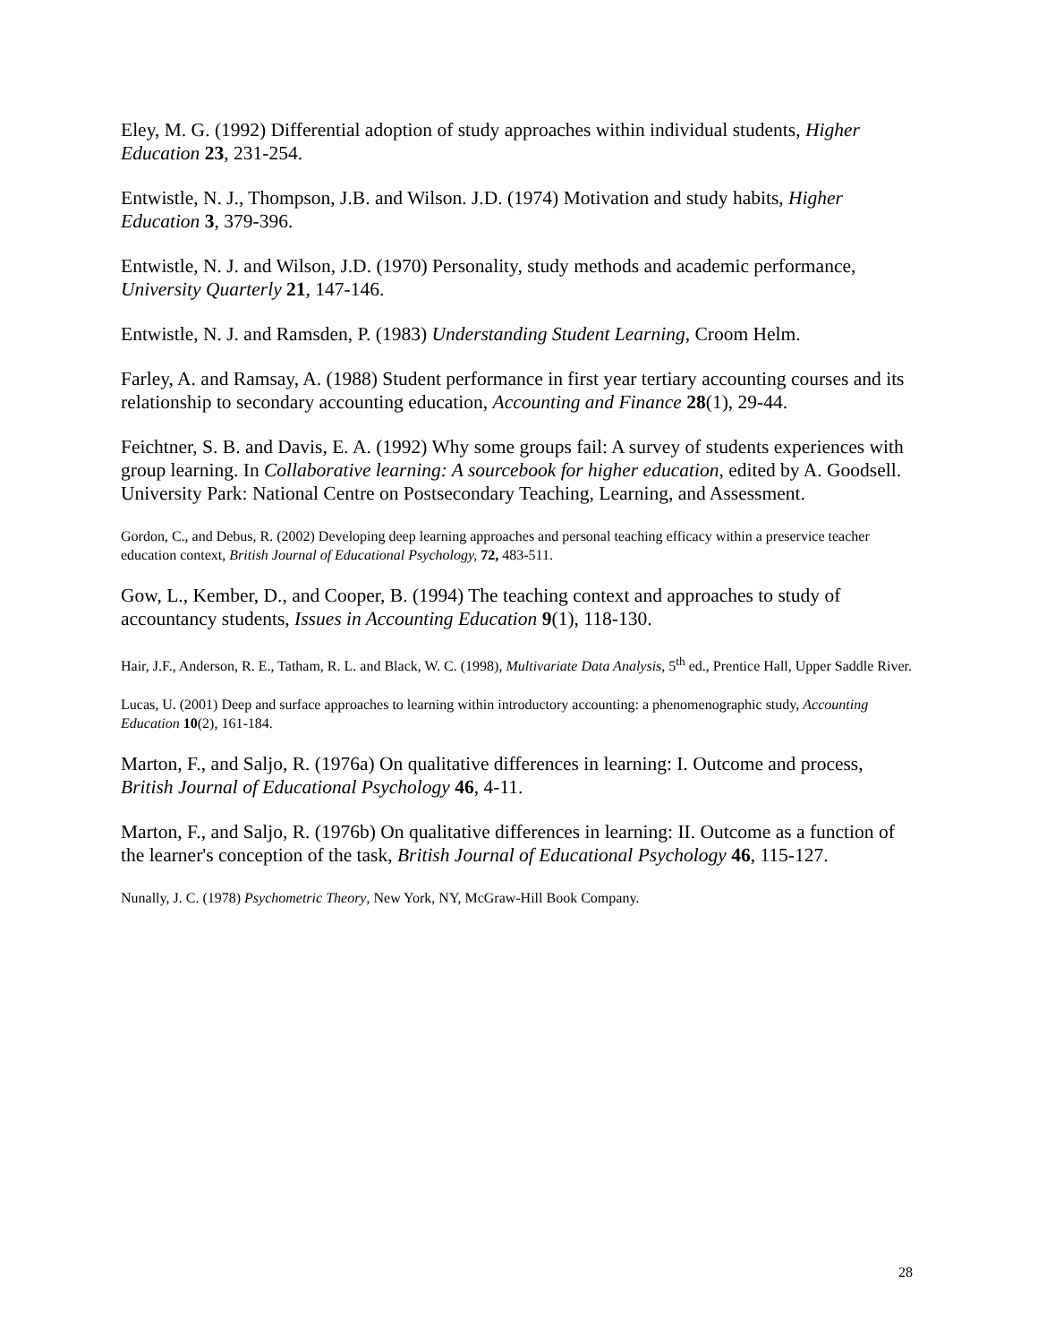Eley, M. G. (1992) Differential adoption of study approaches within individual students, Higher Education 23, 231-254.
Entwistle, N. J., Thompson, J.B. and Wilson. J.D. (1974) Motivation and study habits, Higher Education 3, 379-396.
Entwistle, N. J. and Wilson, J.D. (1970) Personality, study methods and academic performance, University Quarterly 21, 147-146.
Entwistle, N. J. and Ramsden, P. (1983) Understanding Student Learning, Croom Helm.
Farley, A. and Ramsay, A. (1988) Student performance in first year tertiary accounting courses and its relationship to secondary accounting education, Accounting and Finance 28(1), 29-44.
Feichtner, S. B. and Davis, E. A. (1992) Why some groups fail: A survey of students experiences with group learning. In Collaborative learning: A sourcebook for higher education, edited by A. Goodsell. University Park: National Centre on Postsecondary Teaching, Learning, and Assessment.
Gordon, C., and Debus, R. (2002) Developing deep learning approaches and personal teaching efficacy within a preservice teacher education context, British Journal of Educational Psychology, 72, 483-511.
Gow, L., Kember, D., and Cooper, B. (1994) The teaching context and approaches to study of accountancy students, Issues in Accounting Education 9(1), 118-130.
Hair, J.F., Anderson, R. E., Tatham, R. L. and Black, W. C. (1998), Multivariate Data Analysis, 5<sup>th</sup> ed., Prentice Hall, Upper Saddle River.
Lucas, U. (2001) Deep and surface approaches to learning within introductory accounting: a phenomenographic study, Accounting Education 10(2), 161-184.
Marton, F., and Saljo, R. (1976a) On qualitative differences in learning: I. Outcome and process, British Journal of Educational Psychology 46, 4-11.
Marton, F., and Saljo, R. (1976b) On qualitative differences in learning: II. Outcome as a function of the learner's conception of the task, British Journal of Educational Psychology 46, 115-127.
Nunally, J. C. (1978) Psychometric Theory, New York, NY, McGraw-Hill Book Company.
28